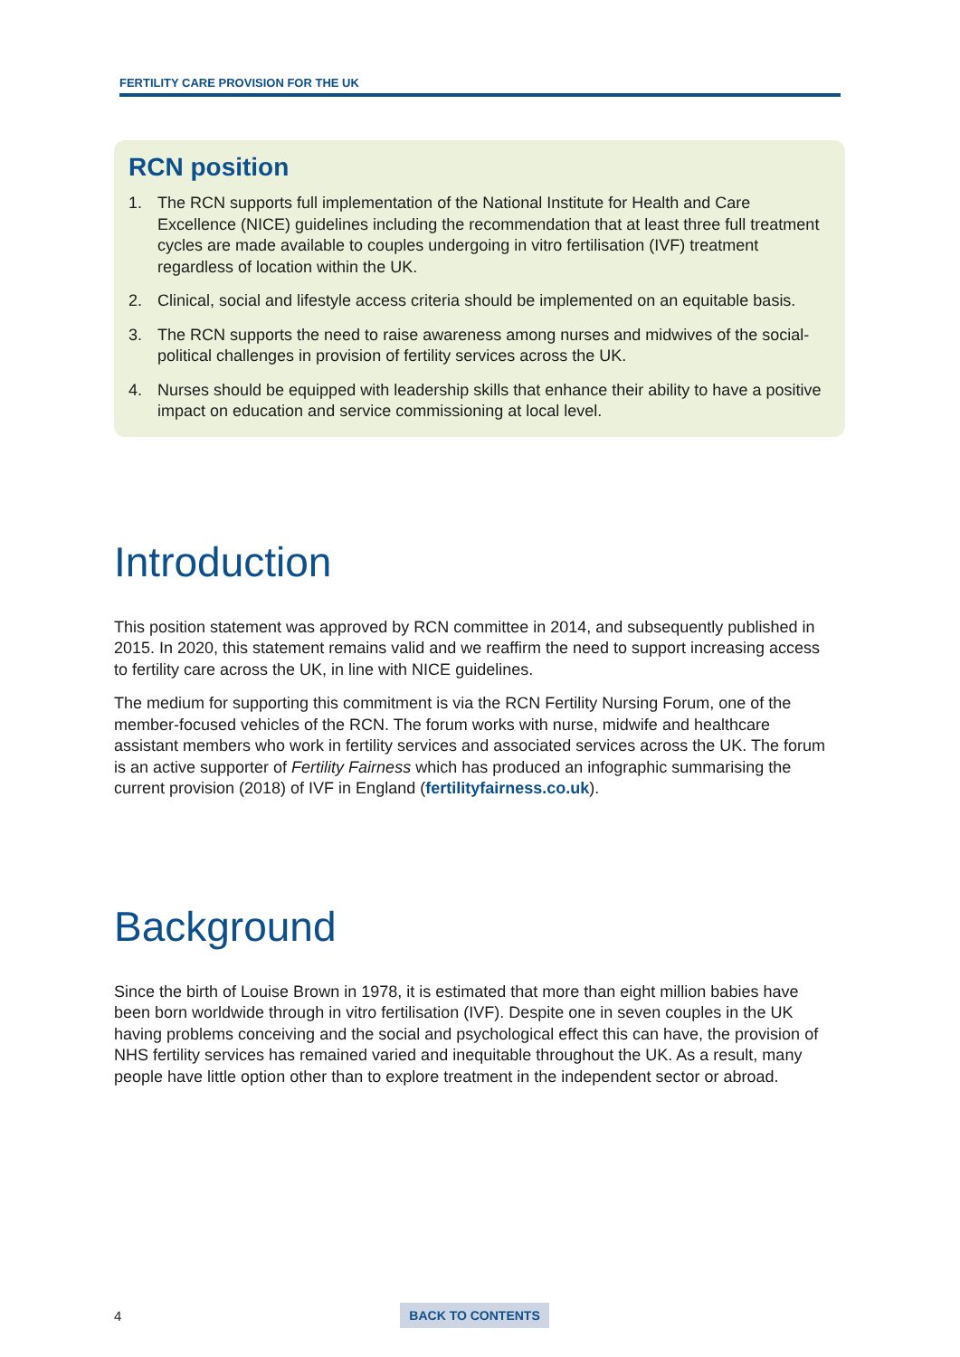FERTILITY CARE PROVISION FOR THE UK
RCN position
1. The RCN supports full implementation of the National Institute for Health and Care Excellence (NICE) guidelines including the recommendation that at least three full treatment cycles are made available to couples undergoing in vitro fertilisation (IVF) treatment regardless of location within the UK.
2. Clinical, social and lifestyle access criteria should be implemented on an equitable basis.
3. The RCN supports the need to raise awareness among nurses and midwives of the social-political challenges in provision of fertility services across the UK.
4. Nurses should be equipped with leadership skills that enhance their ability to have a positive impact on education and service commissioning at local level.
Introduction
This position statement was approved by RCN committee in 2014, and subsequently published in 2015. In 2020, this statement remains valid and we reaffirm the need to support increasing access to fertility care across the UK, in line with NICE guidelines.
The medium for supporting this commitment is via the RCN Fertility Nursing Forum, one of the member-focused vehicles of the RCN. The forum works with nurse, midwife and healthcare assistant members who work in fertility services and associated services across the UK. The forum is an active supporter of Fertility Fairness which has produced an infographic summarising the current provision (2018) of IVF in England (fertilityfairness.co.uk).
Background
Since the birth of Louise Brown in 1978, it is estimated that more than eight million babies have been born worldwide through in vitro fertilisation (IVF). Despite one in seven couples in the UK having problems conceiving and the social and psychological effect this can have, the provision of NHS fertility services has remained varied and inequitable throughout the UK. As a result, many people have little option other than to explore treatment in the independent sector or abroad.
4 BACK TO CONTENTS